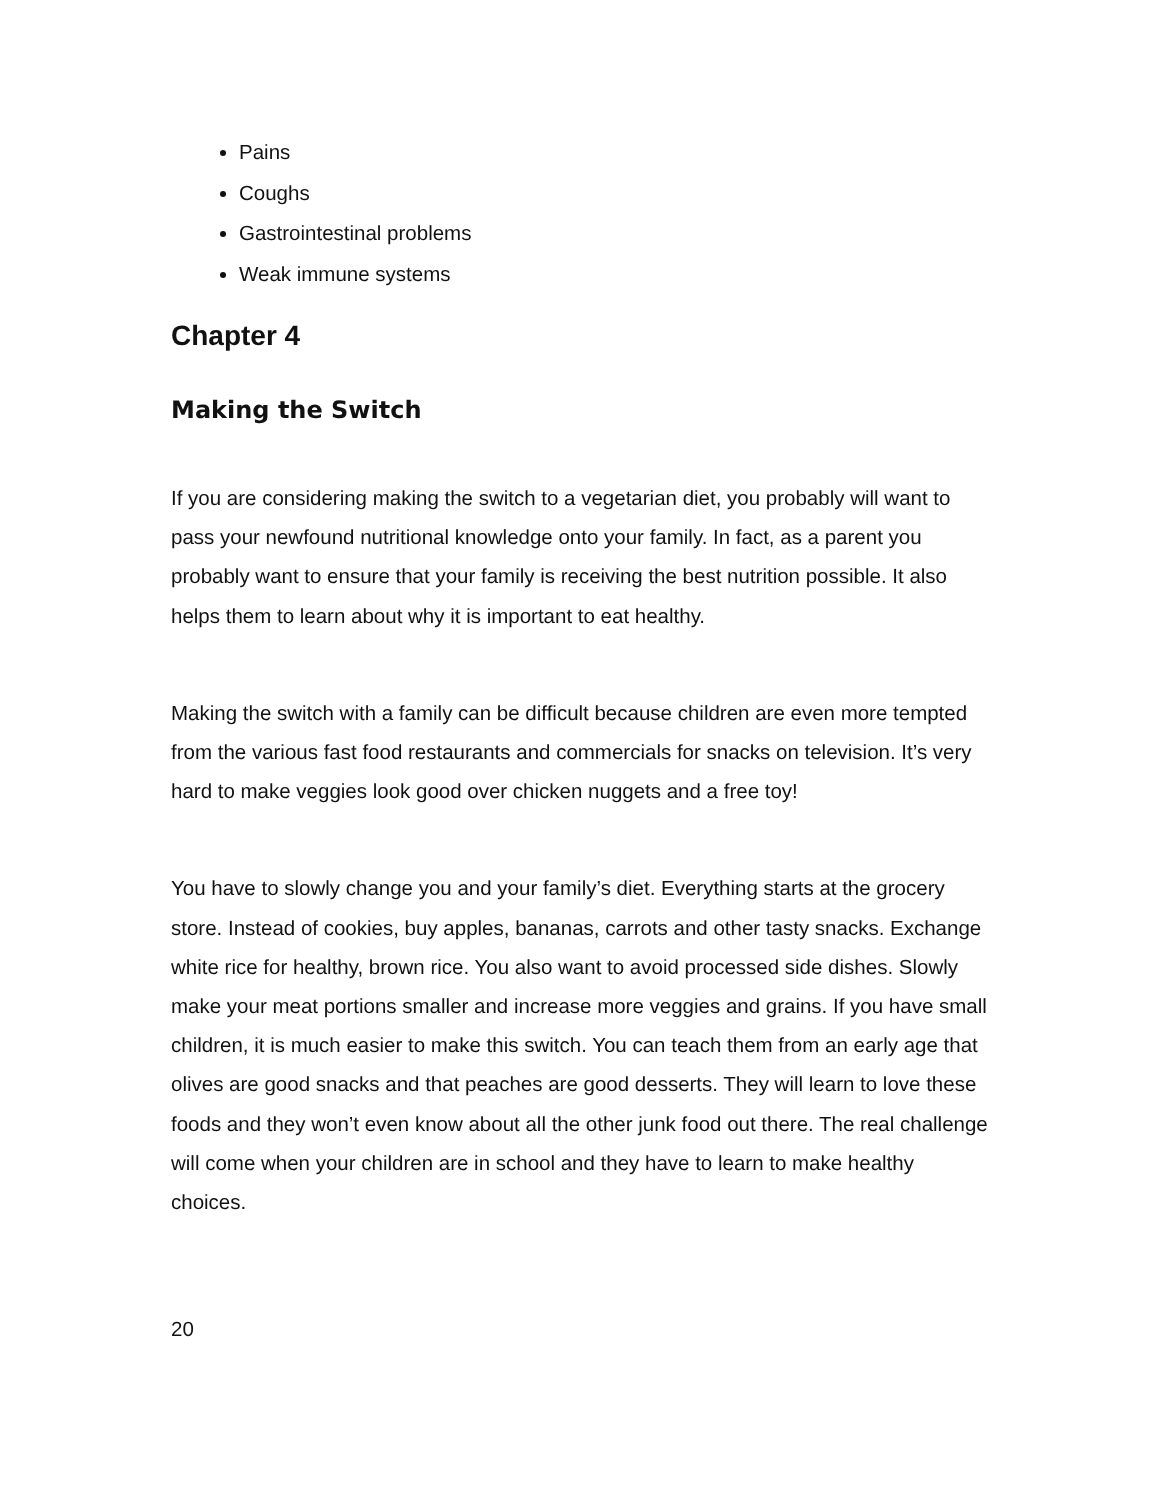Pains
Coughs
Gastrointestinal problems
Weak immune systems
Chapter 4
Making the Switch
If you are considering making the switch to a vegetarian diet, you probably will want to pass your newfound nutritional knowledge onto your family. In fact, as a parent you probably want to ensure that your family is receiving the best nutrition possible. It also helps them to learn about why it is important to eat healthy.
Making the switch with a family can be difficult because children are even more tempted from the various fast food restaurants and commercials for snacks on television. It’s very hard to make veggies look good over chicken nuggets and a free toy!
You have to slowly change you and your family’s diet. Everything starts at the grocery store. Instead of cookies, buy apples, bananas, carrots and other tasty snacks. Exchange white rice for healthy, brown rice. You also want to avoid processed side dishes. Slowly make your meat portions smaller and increase more veggies and grains. If you have small children, it is much easier to make this switch. You can teach them from an early age that olives are good snacks and that peaches are good desserts. They will learn to love these foods and they won’t even know about all the other junk food out there. The real challenge will come when your children are in school and they have to learn to make healthy choices.
20